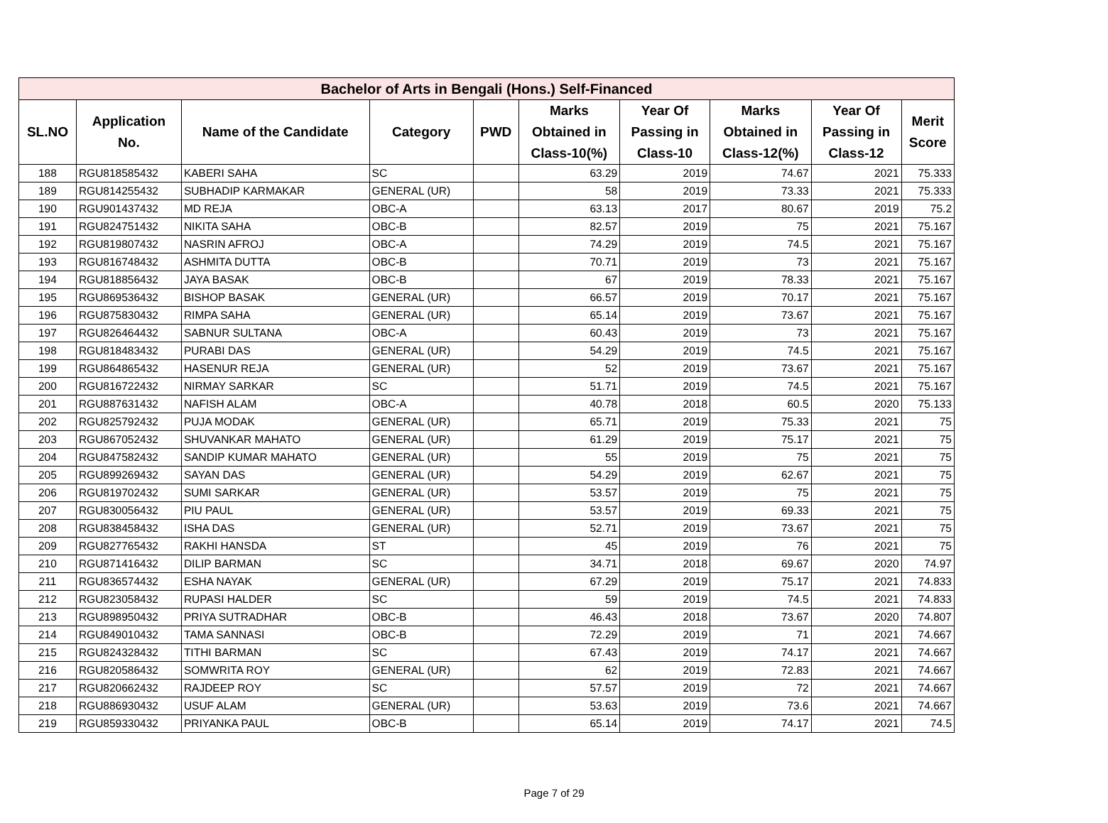| Bachelor of Arts in Bengali (Hons.) Self-Financed | | | | | | | | | |
| --- | --- | --- | --- | --- | --- | --- | --- | --- | --- |
| SL.NO | Application No. | Name of the Candidate | Category | PWD | Marks Obtained in Class-10(%) | Year Of Passing in Class-10 | Marks Obtained in Class-12(%) | Year Of Passing in Class-12 | Merit Score |
| 188 | RGU818585432 | KABERI SAHA | SC | | 63.29 | 2019 | 74.67 | 2021 | 75.333 |
| 189 | RGU814255432 | SUBHADIP KARMAKAR | GENERAL (UR) | | 58 | 2019 | 73.33 | 2021 | 75.333 |
| 190 | RGU901437432 | MD REJA | OBC-A | | 63.13 | 2017 | 80.67 | 2019 | 75.2 |
| 191 | RGU824751432 | NIKITA SAHA | OBC-B | | 82.57 | 2019 | 75 | 2021 | 75.167 |
| 192 | RGU819807432 | NASRIN AFROJ | OBC-A | | 74.29 | 2019 | 74.5 | 2021 | 75.167 |
| 193 | RGU816748432 | ASHMITA DUTTA | OBC-B | | 70.71 | 2019 | 73 | 2021 | 75.167 |
| 194 | RGU818856432 | JAYA BASAK | OBC-B | | 67 | 2019 | 78.33 | 2021 | 75.167 |
| 195 | RGU869536432 | BISHOP BASAK | GENERAL (UR) | | 66.57 | 2019 | 70.17 | 2021 | 75.167 |
| 196 | RGU875830432 | RIMPA SAHA | GENERAL (UR) | | 65.14 | 2019 | 73.67 | 2021 | 75.167 |
| 197 | RGU826464432 | SABNUR SULTANA | OBC-A | | 60.43 | 2019 | 73 | 2021 | 75.167 |
| 198 | RGU818483432 | PURABI DAS | GENERAL (UR) | | 54.29 | 2019 | 74.5 | 2021 | 75.167 |
| 199 | RGU864865432 | HASENUR REJA | GENERAL (UR) | | 52 | 2019 | 73.67 | 2021 | 75.167 |
| 200 | RGU816722432 | NIRMAY SARKAR | SC | | 51.71 | 2019 | 74.5 | 2021 | 75.167 |
| 201 | RGU887631432 | NAFISH ALAM | OBC-A | | 40.78 | 2018 | 60.5 | 2020 | 75.133 |
| 202 | RGU825792432 | PUJA MODAK | GENERAL (UR) | | 65.71 | 2019 | 75.33 | 2021 | 75 |
| 203 | RGU867052432 | SHUVANKAR MAHATO | GENERAL (UR) | | 61.29 | 2019 | 75.17 | 2021 | 75 |
| 204 | RGU847582432 | SANDIP KUMAR MAHATO | GENERAL (UR) | | 55 | 2019 | 75 | 2021 | 75 |
| 205 | RGU899269432 | SAYAN DAS | GENERAL (UR) | | 54.29 | 2019 | 62.67 | 2021 | 75 |
| 206 | RGU819702432 | SUMI SARKAR | GENERAL (UR) | | 53.57 | 2019 | 75 | 2021 | 75 |
| 207 | RGU830056432 | PIU PAUL | GENERAL (UR) | | 53.57 | 2019 | 69.33 | 2021 | 75 |
| 208 | RGU838458432 | ISHA DAS | GENERAL (UR) | | 52.71 | 2019 | 73.67 | 2021 | 75 |
| 209 | RGU827765432 | RAKHI HANSDA | ST | | 45 | 2019 | 76 | 2021 | 75 |
| 210 | RGU871416432 | DILIP BARMAN | SC | | 34.71 | 2018 | 69.67 | 2020 | 74.97 |
| 211 | RGU836574432 | ESHA NAYAK | GENERAL (UR) | | 67.29 | 2019 | 75.17 | 2021 | 74.833 |
| 212 | RGU823058432 | RUPASI HALDER | SC | | 59 | 2019 | 74.5 | 2021 | 74.833 |
| 213 | RGU898950432 | PRIYA SUTRADHAR | OBC-B | | 46.43 | 2018 | 73.67 | 2020 | 74.807 |
| 214 | RGU849010432 | TAMA SANNASI | OBC-B | | 72.29 | 2019 | 71 | 2021 | 74.667 |
| 215 | RGU824328432 | TITHI BARMAN | SC | | 67.43 | 2019 | 74.17 | 2021 | 74.667 |
| 216 | RGU820586432 | SOMWRITA ROY | GENERAL (UR) | | 62 | 2019 | 72.83 | 2021 | 74.667 |
| 217 | RGU820662432 | RAJDEEP ROY | SC | | 57.57 | 2019 | 72 | 2021 | 74.667 |
| 218 | RGU886930432 | USUF ALAM | GENERAL (UR) | | 53.63 | 2019 | 73.6 | 2021 | 74.667 |
| 219 | RGU859330432 | PRIYANKA PAUL | OBC-B | | 65.14 | 2019 | 74.17 | 2021 | 74.5 |
Page 7 of 29